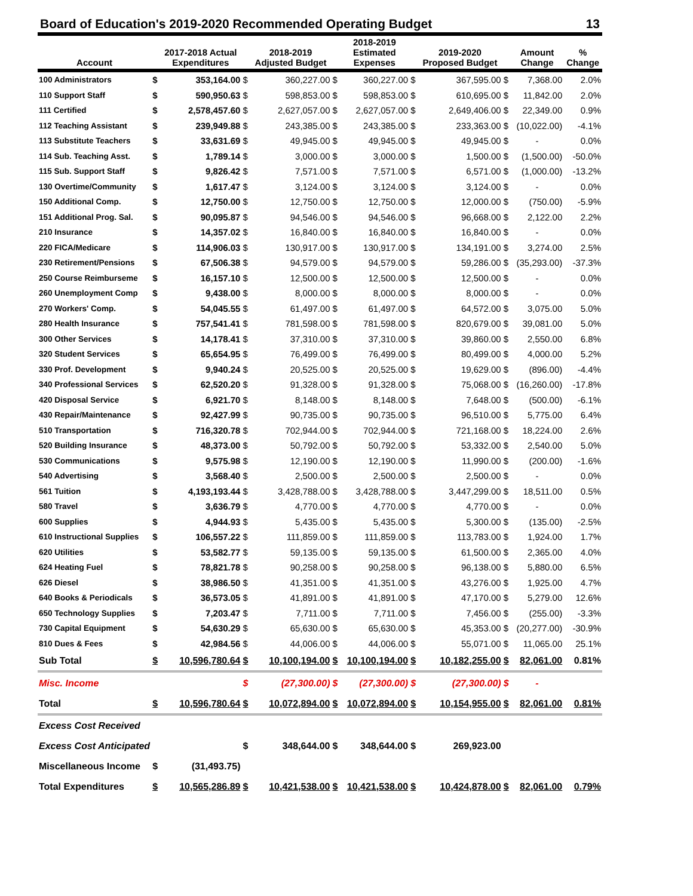Board of Education's 2019-2020 Recommended Operating Budget 13
| Account | | 2017-2018 Actual Expenditures | | 2018-2019 Adjusted Budget | | 2018-2019 Estimated Expenses | | 2019-2020 Proposed Budget | | Amount Change | % Change |
| --- | --- | --- | --- | --- | --- | --- | --- | --- | --- | --- | --- |
| 100 Administrators | $ | 353,164.00 | $ | 360,227.00 | $ | 360,227.00 | $ | 367,595.00 | $ | 7,368.00 | 2.0% |
| 110 Support Staff | $ | 590,950.63 | $ | 598,853.00 | $ | 598,853.00 | $ | 610,695.00 | $ | 11,842.00 | 2.0% |
| 111 Certified | $ | 2,578,457.60 | $ | 2,627,057.00 | $ | 2,627,057.00 | $ | 2,649,406.00 | $ | 22,349.00 | 0.9% |
| 112 Teaching Assistant | $ | 239,949.88 | $ | 243,385.00 | $ | 243,385.00 | $ | 233,363.00 | $ | (10,022.00) | -4.1% |
| 113 Substitute Teachers | $ | 33,631.69 | $ | 49,945.00 | $ | 49,945.00 | $ | 49,945.00 | $ | - | 0.0% |
| 114 Sub. Teaching Asst. | $ | 1,789.14 | $ | 3,000.00 | $ | 3,000.00 | $ | 1,500.00 | $ | (1,500.00) | -50.0% |
| 115 Sub. Support Staff | $ | 9,826.42 | $ | 7,571.00 | $ | 7,571.00 | $ | 6,571.00 | $ | (1,000.00) | -13.2% |
| 130 Overtime/Community | $ | 1,617.47 | $ | 3,124.00 | $ | 3,124.00 | $ | 3,124.00 | $ | - | 0.0% |
| 150 Additional Comp. | $ | 12,750.00 | $ | 12,750.00 | $ | 12,750.00 | $ | 12,000.00 | $ | (750.00) | -5.9% |
| 151 Additional Prog. Sal. | $ | 90,095.87 | $ | 94,546.00 | $ | 94,546.00 | $ | 96,668.00 | $ | 2,122.00 | 2.2% |
| 210 Insurance | $ | 14,357.02 | $ | 16,840.00 | $ | 16,840.00 | $ | 16,840.00 | $ | - | 0.0% |
| 220 FICA/Medicare | $ | 114,906.03 | $ | 130,917.00 | $ | 130,917.00 | $ | 134,191.00 | $ | 3,274.00 | 2.5% |
| 230 Retirement/Pensions | $ | 67,506.38 | $ | 94,579.00 | $ | 94,579.00 | $ | 59,286.00 | $ | (35,293.00) | -37.3% |
| 250 Course Reimburseme | $ | 16,157.10 | $ | 12,500.00 | $ | 12,500.00 | $ | 12,500.00 | $ | - | 0.0% |
| 260 Unemployment Comp | $ | 9,438.00 | $ | 8,000.00 | $ | 8,000.00 | $ | 8,000.00 | $ | - | 0.0% |
| 270 Workers' Comp. | $ | 54,045.55 | $ | 61,497.00 | $ | 61,497.00 | $ | 64,572.00 | $ | 3,075.00 | 5.0% |
| 280 Health Insurance | $ | 757,541.41 | $ | 781,598.00 | $ | 781,598.00 | $ | 820,679.00 | $ | 39,081.00 | 5.0% |
| 300 Other Services | $ | 14,178.41 | $ | 37,310.00 | $ | 37,310.00 | $ | 39,860.00 | $ | 2,550.00 | 6.8% |
| 320 Student Services | $ | 65,654.95 | $ | 76,499.00 | $ | 76,499.00 | $ | 80,499.00 | $ | 4,000.00 | 5.2% |
| 330 Prof. Development | $ | 9,940.24 | $ | 20,525.00 | $ | 20,525.00 | $ | 19,629.00 | $ | (896.00) | -4.4% |
| 340 Professional Services | $ | 62,520.20 | $ | 91,328.00 | $ | 91,328.00 | $ | 75,068.00 | $ | (16,260.00) | -17.8% |
| 420 Disposal Service | $ | 6,921.70 | $ | 8,148.00 | $ | 8,148.00 | $ | 7,648.00 | $ | (500.00) | -6.1% |
| 430 Repair/Maintenance | $ | 92,427.99 | $ | 90,735.00 | $ | 90,735.00 | $ | 96,510.00 | $ | 5,775.00 | 6.4% |
| 510 Transportation | $ | 716,320.78 | $ | 702,944.00 | $ | 702,944.00 | $ | 721,168.00 | $ | 18,224.00 | 2.6% |
| 520 Building Insurance | $ | 48,373.00 | $ | 50,792.00 | $ | 50,792.00 | $ | 53,332.00 | $ | 2,540.00 | 5.0% |
| 530 Communications | $ | 9,575.98 | $ | 12,190.00 | $ | 12,190.00 | $ | 11,990.00 | $ | (200.00) | -1.6% |
| 540 Advertising | $ | 3,568.40 | $ | 2,500.00 | $ | 2,500.00 | $ | 2,500.00 | $ | - | 0.0% |
| 561 Tuition | $ | 4,193,193.44 | $ | 3,428,788.00 | $ | 3,428,788.00 | $ | 3,447,299.00 | $ | 18,511.00 | 0.5% |
| 580 Travel | $ | 3,636.79 | $ | 4,770.00 | $ | 4,770.00 | $ | 4,770.00 | $ | - | 0.0% |
| 600 Supplies | $ | 4,944.93 | $ | 5,435.00 | $ | 5,435.00 | $ | 5,300.00 | $ | (135.00) | -2.5% |
| 610 Instructional Supplies | $ | 106,557.22 | $ | 111,859.00 | $ | 111,859.00 | $ | 113,783.00 | $ | 1,924.00 | 1.7% |
| 620 Utilities | $ | 53,582.77 | $ | 59,135.00 | $ | 59,135.00 | $ | 61,500.00 | $ | 2,365.00 | 4.0% |
| 624 Heating Fuel | $ | 78,821.78 | $ | 90,258.00 | $ | 90,258.00 | $ | 96,138.00 | $ | 5,880.00 | 6.5% |
| 626 Diesel | $ | 38,986.50 | $ | 41,351.00 | $ | 41,351.00 | $ | 43,276.00 | $ | 1,925.00 | 4.7% |
| 640 Books & Periodicals | $ | 36,573.05 | $ | 41,891.00 | $ | 41,891.00 | $ | 47,170.00 | $ | 5,279.00 | 12.6% |
| 650 Technology Supplies | $ | 7,203.47 | $ | 7,711.00 | $ | 7,711.00 | $ | 7,456.00 | $ | (255.00) | -3.3% |
| 730 Capital Equipment | $ | 54,630.29 | $ | 65,630.00 | $ | 65,630.00 | $ | 45,353.00 | $ | (20,277.00) | -30.9% |
| 810 Dues & Fees | $ | 42,984.56 | $ | 44,006.00 | $ | 44,006.00 | $ | 55,071.00 | $ | 11,065.00 | 25.1% |
| Sub Total | $ | 10,596,780.64 | $ | 10,100,194.00 | $ | 10,100,194.00 | $ | 10,182,255.00 | $ | 82,061.00 | 0.81% |
| Misc. Income | | | $ | (27,300.00) | $ | (27,300.00) | $ | (27,300.00) | $ | - | |
| Total | $ | 10,596,780.64 | $ | 10,072,894.00 | $ | 10,072,894.00 | $ | 10,154,955.00 | $ | 82,061.00 | 0.81% |
| Excess Cost Received | | | | | | | | | | | |
| Excess Cost Anticipated | | | $ | 348,644.00 | $ | 348,644.00 | $ | 269,923.00 | | | |
| Miscellaneous Income | $ | (31,493.75) | | | | | | | | | |
| Total Expenditures | $ | 10,565,286.89 | $ | 10,421,538.00 | $ | 10,421,538.00 | $ | 10,424,878.00 | $ | 82,061.00 | 0.79% |